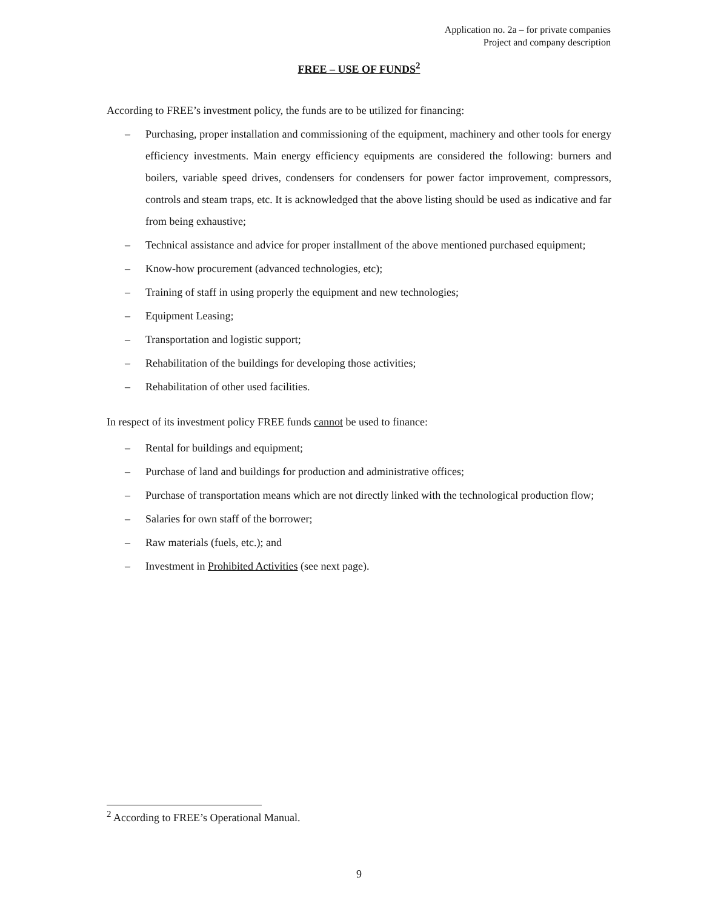Application no. 2a – for private companies
Project and company description
FREE – USE OF FUNDS<sup>2</sup>
According to FREE’s investment policy, the funds are to be utilized for financing:
– Purchasing, proper installation and commissioning of the equipment, machinery and other tools for energy efficiency investments. Main energy efficiency equipments are considered the following: burners and boilers, variable speed drives, condensers for condensers for power factor improvement, compressors, controls and steam traps, etc. It is acknowledged that the above listing should be used as indicative and far from being exhaustive;
– Technical assistance and advice for proper installment of the above mentioned purchased equipment;
– Know-how procurement (advanced technologies, etc);
– Training of staff in using properly the equipment and new technologies;
– Equipment Leasing;
– Transportation and logistic support;
– Rehabilitation of the buildings for developing those activities;
– Rehabilitation of other used facilities.
In respect of its investment policy FREE funds cannot be used to finance:
– Rental for buildings and equipment;
– Purchase of land and buildings for production and administrative offices;
– Purchase of transportation means which are not directly linked with the technological production flow;
– Salaries for own staff of the borrower;
– Raw materials (fuels, etc.); and
– Investment in Prohibited Activities (see next page).
<sup>2</sup> According to FREE’s Operational Manual.
9